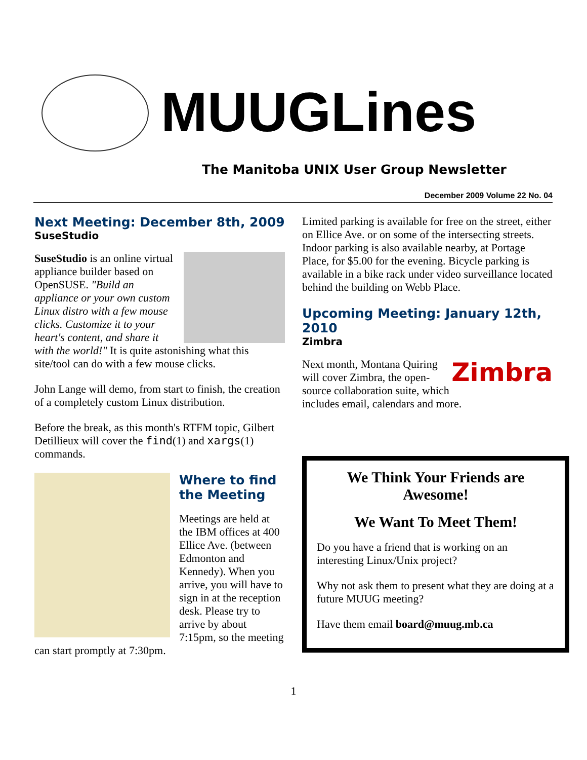MUUGLines
The Manitoba UNIX User Group Newsletter
December 2009 Volume 22 No. 04
Next Meeting: December 8th, 2009
SuseStudio
SuseStudio is an online virtual appliance builder based on OpenSUSE. "Build an appliance or your own custom Linux distro with a few mouse clicks. Customize it to your heart's content, and share it with the world!" It is quite astonishing what this site/tool can do with a few mouse clicks.
John Lange will demo, from start to finish, the creation of a completely custom Linux distribution.
Before the break, as this month's RTFM topic, Gilbert Detillieux will cover the find(1) and xargs(1) commands.
Where to find the Meeting
Meetings are held at the IBM offices at 400 Ellice Ave. (between Edmonton and Kennedy). When you arrive, you will have to sign in at the reception desk. Please try to arrive by about 7:15pm, so the meeting can start promptly at 7:30pm.
Limited parking is available for free on the street, either on Ellice Ave. or on some of the intersecting streets. Indoor parking is also available nearby, at Portage Place, for $5.00 for the evening. Bicycle parking is available in a bike rack under video surveillance located behind the building on Webb Place.
Upcoming Meeting: January 12th, 2010
Zimbra
Zimbra
Next month, Montana Quiring will cover Zimbra, the open-source collaboration suite, which includes email, calendars and more.
We Think Your Friends are Awesome!
We Want To Meet Them!
Do you have a friend that is working on an interesting Linux/Unix project?
Why not ask them to present what they are doing at a future MUUG meeting?
Have them email board@muug.mb.ca
1